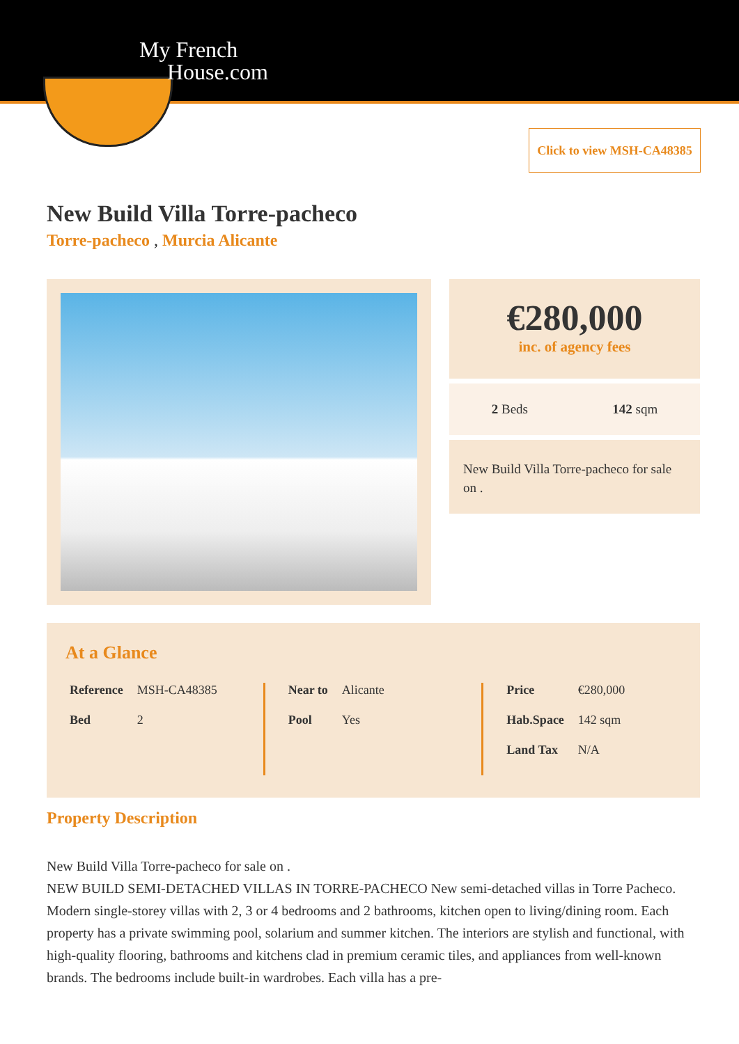My French
House.com
Click to view MSH-CA48385
New Build Villa Torre-pacheco
Torre-pacheco , Murcia Alicante
€280,000
inc. of agency fees
2 Beds 142 sqm
New Build Villa Torre-pacheco for sale on .
At a Glance
| Reference | MSH-CA48385 |
| Bed | 2 |
| Near to | Alicante |
| Pool | Yes |
| Price | €280,000 |
| Hab.Space | 142 sqm |
| Land Tax | N/A |
Property Description
New Build Villa Torre-pacheco for sale on .
NEW BUILD SEMI-DETACHED VILLAS IN TORRE-PACHECO New semi-detached villas in Torre Pacheco. Modern single-storey villas with 2, 3 or 4 bedrooms and 2 bathrooms, kitchen open to living/dining room. Each property has a private swimming pool, solarium and summer kitchen. The interiors are stylish and functional, with high-quality flooring, bathrooms and kitchens clad in premium ceramic tiles, and appliances from well-known brands. The bedrooms include built-in wardrobes. Each villa has a pre-